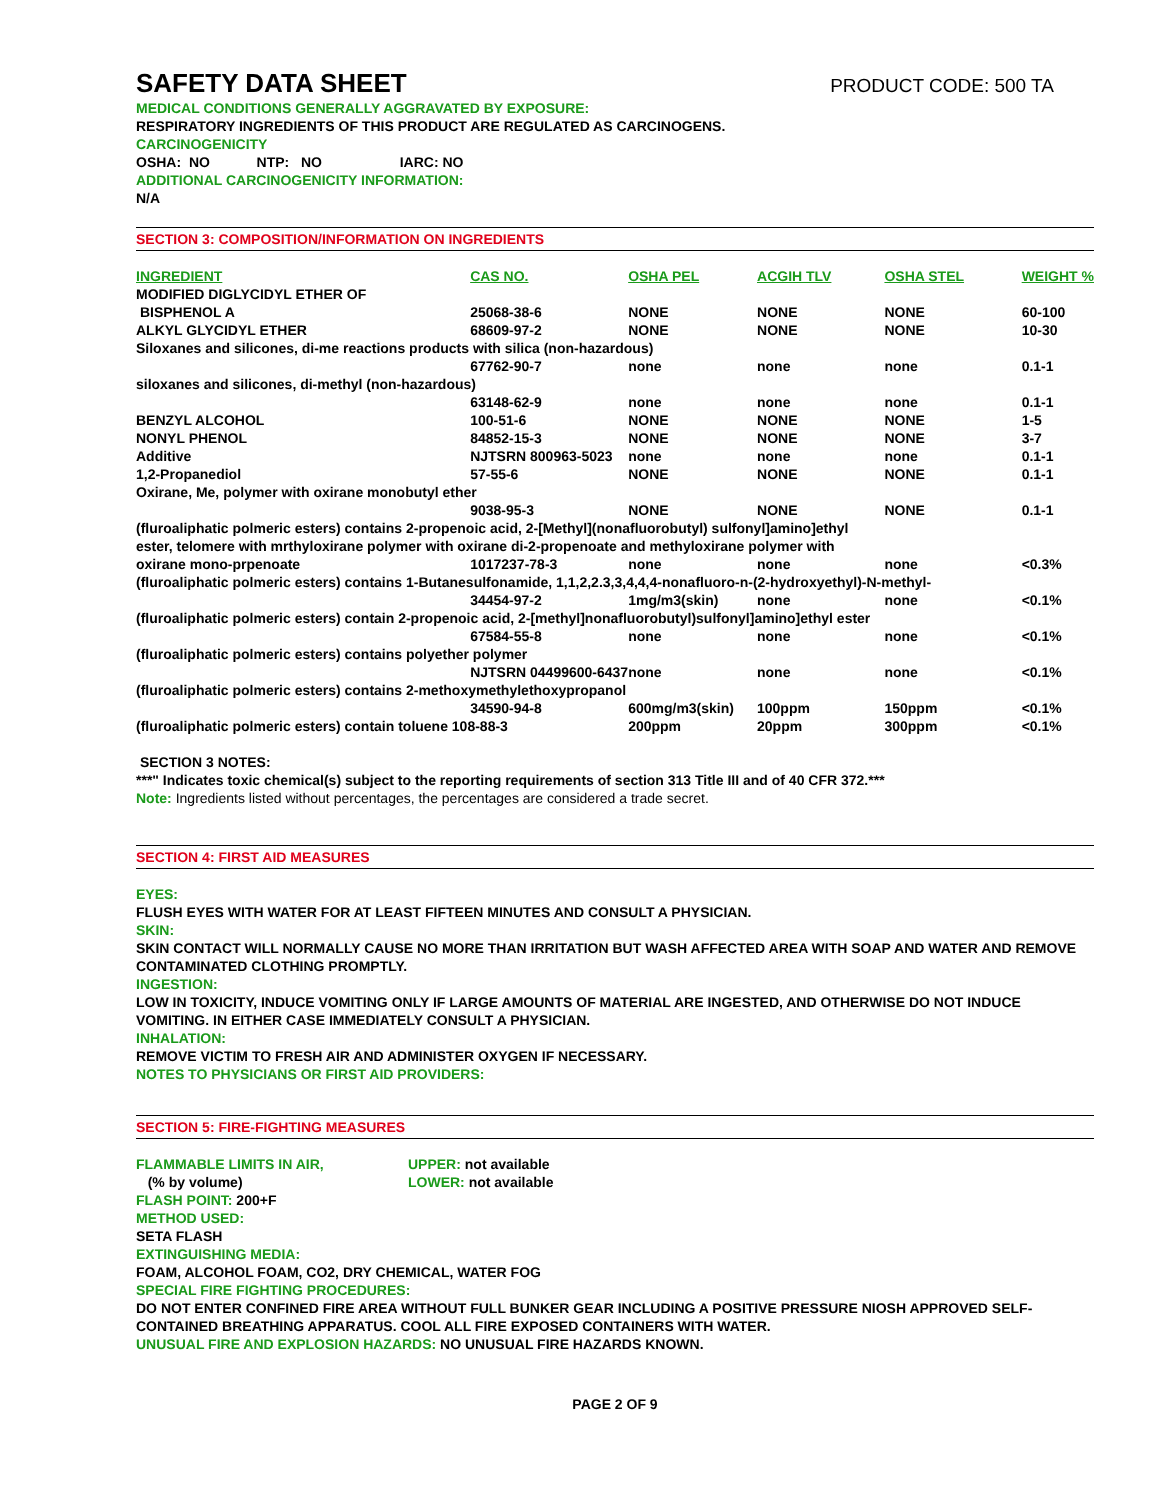SAFETY DATA SHEET PRODUCT CODE: 500 TA
MEDICAL CONDITIONS GENERALLY AGGRAVATED BY EXPOSURE:
RESPIRATORY INGREDIENTS OF THIS PRODUCT ARE REGULATED AS CARCINOGENS.
CARCINOGENICITY
OSHA: NO NTP: NO IARC: NO
ADDITIONAL CARCINOGENICITY INFORMATION:
N/A
SECTION 3: COMPOSITION/INFORMATION ON INGREDIENTS
| INGREDIENT | CAS NO. | OSHA PEL | ACGIH TLV | OSHA STEL | WEIGHT % |
| --- | --- | --- | --- | --- | --- |
| MODIFIED DIGLYCIDYL ETHER OF | | | | | |
| BISPHENOL A | 25068-38-6 | NONE | NONE | NONE | 60-100 |
| ALKYL GLYCIDYL ETHER | 68609-97-2 | NONE | NONE | NONE | 10-30 |
| Siloxanes and silicones, di-me reactions products with silica (non-hazardous) | | | | | |
| | 67762-90-7 | none | none | none | 0.1-1 |
| siloxanes and silicones, di-methyl (non-hazardous) | | | | | |
| | 63148-62-9 | none | none | none | 0.1-1 |
| BENZYL ALCOHOL | 100-51-6 | NONE | NONE | NONE | 1-5 |
| NONYL PHENOL | 84852-15-3 | NONE | NONE | NONE | 3-7 |
| Additive | NJTSRN 800963-5023 | none | none | none | 0.1-1 |
| 1,2-Propanediol | 57-55-6 | NONE | NONE | NONE | 0.1-1 |
| Oxirane, Me, polymer with oxirane monobutyl ether | | | | | |
| | 9038-95-3 | NONE | NONE | NONE | 0.1-1 |
| (fluroaliphatic polmeric esters) contains 2-propenoic acid, 2-[Methyl](nonafluorobutyl) sulfonyl]amino]ethyl | | | | | |
| ester, telomere with mrthyloxirane polymer with oxirane di-2-propenoate and methyloxirane polymer with | | | | | |
| oxirane mono-prpenoate | 1017237-78-3 | none | none | none | <0.3% |
| (fluroaliphatic polmeric esters) contains 1-Butanesulfonamide, 1,1,2,2.3,3,4,4,4-nonafluoro-n-(2-hydroxyethyl)-N-methyl- | | | | | |
| | 34454-97-2 | 1mg/m3(skin) | none | none | <0.1% |
| (fluroaliphatic polmeric esters) contain 2-propenoic acid, 2-[methyl]nonafluorobutyl)sulfonyl]amino]ethyl ester | | | | | |
| | 67584-55-8 | none | none | none | <0.1% |
| (fluroaliphatic polmeric esters) contains polyether polymer | | | | | |
| | NJTSRN 04499600-6437 | none | none | none | <0.1% |
| (fluroaliphatic polmeric esters) contains 2-methoxymethylethoxypropanol | | | | | |
| | 34590-94-8 | 600mg/m3(skin) | 100ppm | 150ppm | <0.1% |
| (fluroaliphatic polmeric esters) contain toluene 108-88-3 | | 200ppm | 20ppm | 300ppm | <0.1% |
SECTION 3 NOTES:
***" Indicates toxic chemical(s) subject to the reporting requirements of section 313 Title III and of 40 CFR 372.***
Note: Ingredients listed without percentages, the percentages are considered a trade secret.
SECTION 4: FIRST AID MEASURES
EYES:
FLUSH EYES WITH WATER FOR AT LEAST FIFTEEN MINUTES AND CONSULT A PHYSICIAN.
SKIN:
SKIN CONTACT WILL NORMALLY CAUSE NO MORE THAN IRRITATION BUT WASH AFFECTED AREA WITH SOAP AND WATER AND REMOVE CONTAMINATED CLOTHING PROMPTLY.
INGESTION:
LOW IN TOXICITY, INDUCE VOMITING ONLY IF LARGE AMOUNTS OF MATERIAL ARE INGESTED, AND OTHERWISE DO NOT INDUCE VOMITING. IN EITHER CASE IMMEDIATELY CONSULT A PHYSICIAN.
INHALATION:
REMOVE VICTIM TO FRESH AIR AND ADMINISTER OXYGEN IF NECESSARY.
NOTES TO PHYSICIANS OR FIRST AID PROVIDERS:
SECTION 5: FIRE-FIGHTING MEASURES
| FLAMMABLE LIMITS IN AIR, | UPPER: not available |
| (% by volume) | LOWER: not available |
FLASH POINT: 200+F
METHOD USED:
SETA FLASH
EXTINGUISHING MEDIA:
FOAM, ALCOHOL FOAM, CO2, DRY CHEMICAL, WATER FOG
SPECIAL FIRE FIGHTING PROCEDURES:
DO NOT ENTER CONFINED FIRE AREA WITHOUT FULL BUNKER GEAR INCLUDING A POSITIVE PRESSURE NIOSH APPROVED SELF-CONTAINED BREATHING APPARATUS. COOL ALL FIRE EXPOSED CONTAINERS WITH WATER.
UNUSUAL FIRE AND EXPLOSION HAZARDS: NO UNUSUAL FIRE HAZARDS KNOWN.
PAGE 2 OF 9